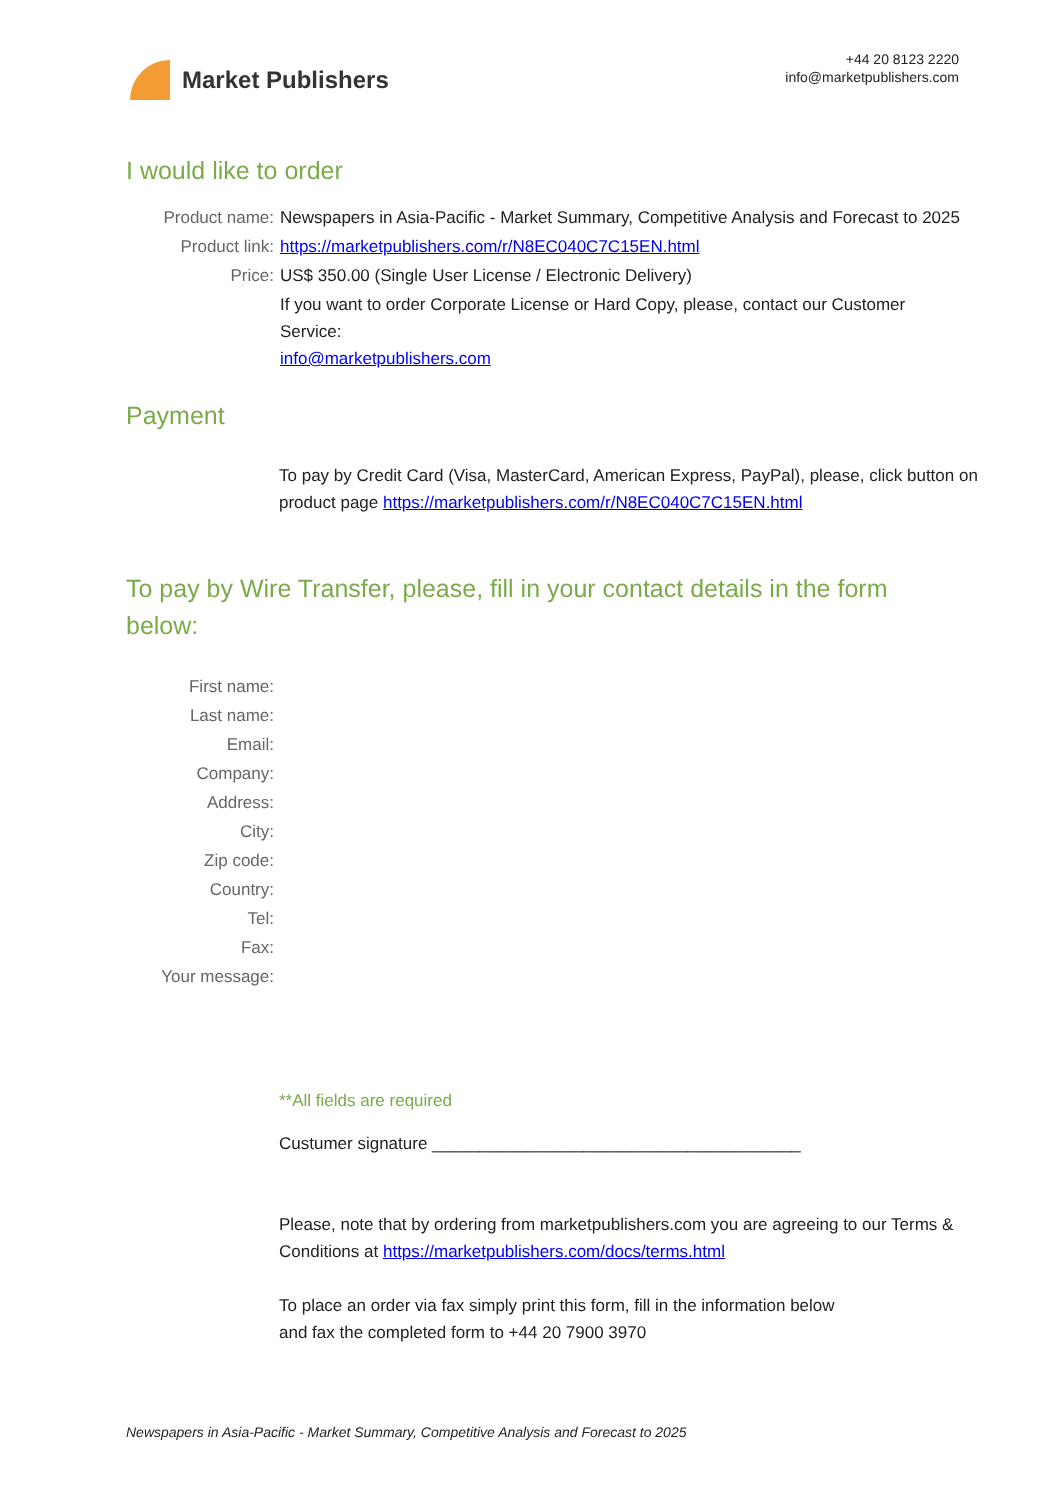Market Publishers
+44 20 8123 2220
info@marketpublishers.com
I would like to order
| Product name: | Newspapers in Asia-Pacific - Market Summary, Competitive Analysis and Forecast to 2025 |
| Product link: | https://marketpublishers.com/r/N8EC040C7C15EN.html |
| Price: | US$ 350.00 (Single User License / Electronic Delivery) |
| | If you want to order Corporate License or Hard Copy, please, contact our Customer Service: info@marketpublishers.com |
Payment
To pay by Credit Card (Visa, MasterCard, American Express, PayPal), please, click button on product page https://marketpublishers.com/r/N8EC040C7C15EN.html
To pay by Wire Transfer, please, fill in your contact details in the form below:
| First name: | |
| Last name: | |
| Email: | |
| Company: | |
| Address: | |
| City: | |
| Zip code: | |
| Country: | |
| Tel: | |
| Fax: | |
| Your message: | |
**All fields are required
Custumer signature _______________________________________
Please, note that by ordering from marketpublishers.com you are agreeing to our Terms & Conditions at https://marketpublishers.com/docs/terms.html
To place an order via fax simply print this form, fill in the information below
and fax the completed form to +44 20 7900 3970
Newspapers in Asia-Pacific - Market Summary, Competitive Analysis and Forecast to 2025